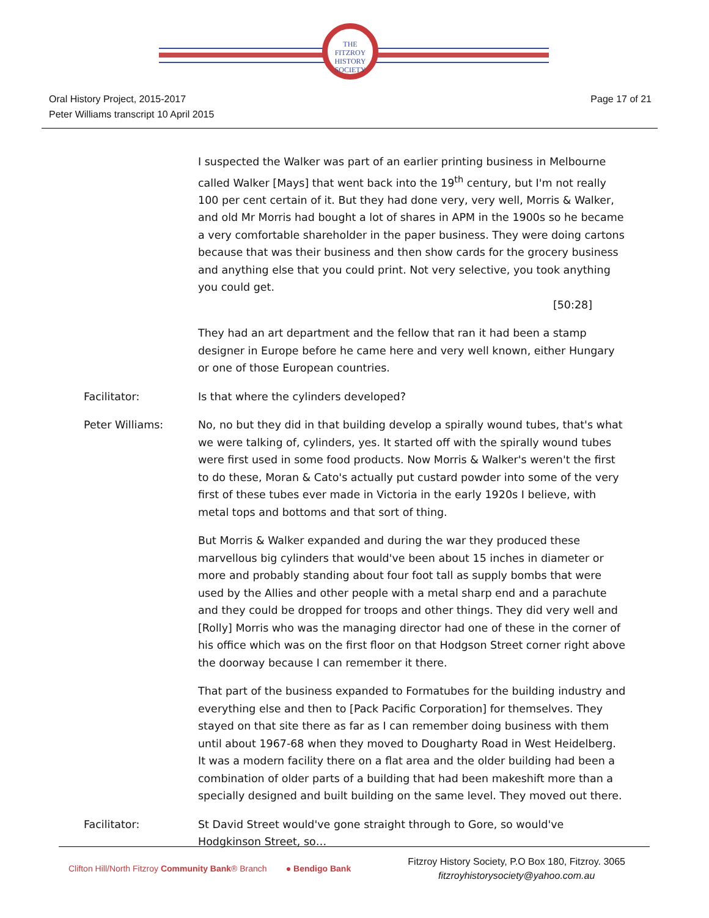THE
FITZROY
HISTORY
SOCIETY
Oral History Project, 2015-2017
Peter Williams transcript 10 April 2015
Page 17 of 21
I suspected the Walker was part of an earlier printing business in Melbourne called Walker [Mays] that went back into the 19<sup>th</sup> century, but I'm not really 100 per cent certain of it. But they had done very, very well, Morris & Walker, and old Mr Morris had bought a lot of shares in APM in the 1900s so he became a very comfortable shareholder in the paper business. They were doing cartons because that was their business and then show cards for the grocery business and anything else that you could print. Not very selective, you took anything you could get.
[50:28]
They had an art department and the fellow that ran it had been a stamp designer in Europe before he came here and very well known, either Hungary or one of those European countries.
Facilitator: Is that where the cylinders developed?
Peter Williams: No, no but they did in that building develop a spirally wound tubes, that's what we were talking of, cylinders, yes. It started off with the spirally wound tubes were first used in some food products. Now Morris & Walker's weren't the first to do these, Moran & Cato's actually put custard powder into some of the very first of these tubes ever made in Victoria in the early 1920s I believe, with metal tops and bottoms and that sort of thing.
But Morris & Walker expanded and during the war they produced these marvellous big cylinders that would've been about 15 inches in diameter or more and probably standing about four foot tall as supply bombs that were used by the Allies and other people with a metal sharp end and a parachute and they could be dropped for troops and other things. They did very well and [Rolly] Morris who was the managing director had one of these in the corner of his office which was on the first floor on that Hodgson Street corner right above the doorway because I can remember it there.
That part of the business expanded to Formatubes for the building industry and everything else and then to [Pack Pacific Corporation] for themselves. They stayed on that site there as far as I can remember doing business with them until about 1967-68 when they moved to Dougharty Road in West Heidelberg. It was a modern facility there on a flat area and the older building had been a combination of older parts of a building that had been makeshift more than a specially designed and built building on the same level. They moved out there.
Facilitator: St David Street would've gone straight through to Gore, so would've Hodgkinson Street, so…
Clifton Hill/North Fitzroy Community Bank® Branch ● Bendigo Bank
Fitzroy History Society, P.O Box 180, Fitzroy. 3065
fitzroyhistorysociety@yahoo.com.au